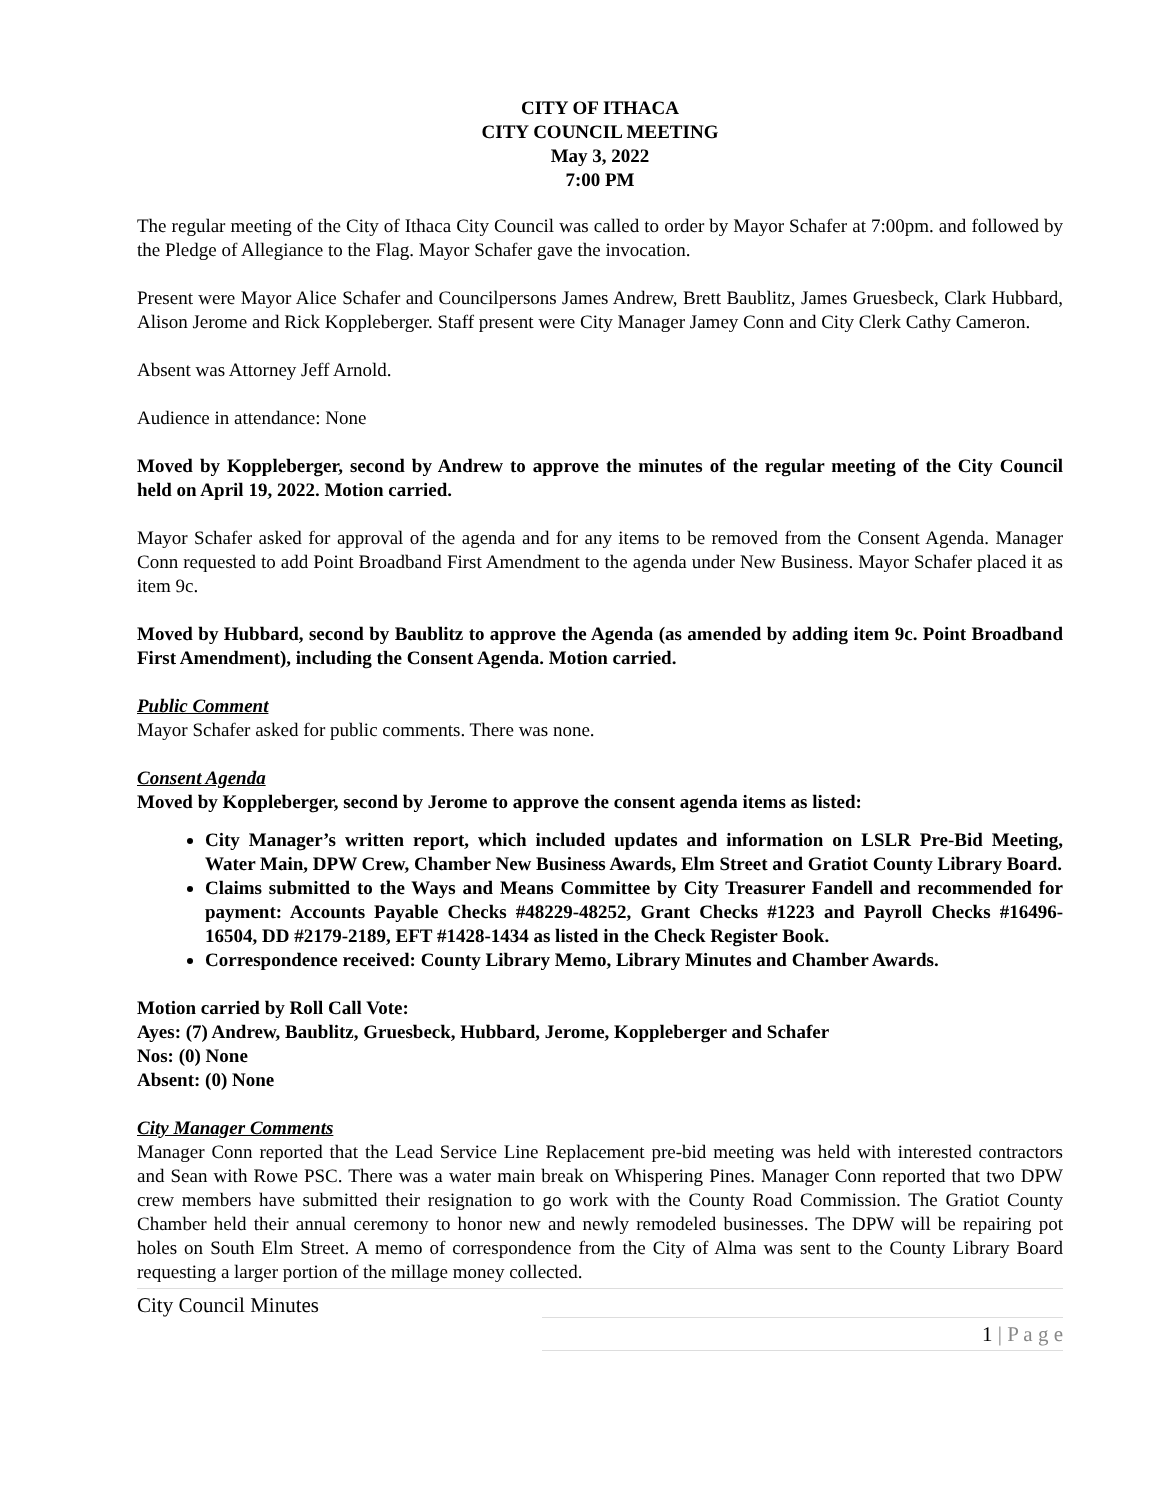CITY OF ITHACA
CITY COUNCIL MEETING
May 3, 2022
7:00 PM
The regular meeting of the City of Ithaca City Council was called to order by Mayor Schafer at 7:00pm. and followed by the Pledge of Allegiance to the Flag. Mayor Schafer gave the invocation.
Present were Mayor Alice Schafer and Councilpersons James Andrew, Brett Baublitz, James Gruesbeck, Clark Hubbard, Alison Jerome and Rick Koppleberger. Staff present were City Manager Jamey Conn and City Clerk Cathy Cameron.
Absent was Attorney Jeff Arnold.
Audience in attendance: None
Moved by Koppleberger, second by Andrew to approve the minutes of the regular meeting of the City Council held on April 19, 2022. Motion carried.
Mayor Schafer asked for approval of the agenda and for any items to be removed from the Consent Agenda. Manager Conn requested to add Point Broadband First Amendment to the agenda under New Business. Mayor Schafer placed it as item 9c.
Moved by Hubbard, second by Baublitz to approve the Agenda (as amended by adding item 9c. Point Broadband First Amendment), including the Consent Agenda. Motion carried.
Public Comment
Mayor Schafer asked for public comments. There was none.
Consent Agenda
Moved by Koppleberger, second by Jerome to approve the consent agenda items as listed:
City Manager’s written report, which included updates and information on LSLR Pre-Bid Meeting, Water Main, DPW Crew, Chamber New Business Awards, Elm Street and Gratiot County Library Board.
Claims submitted to the Ways and Means Committee by City Treasurer Fandell and recommended for payment: Accounts Payable Checks #48229-48252, Grant Checks #1223 and Payroll Checks #16496-16504, DD #2179-2189, EFT #1428-1434 as listed in the Check Register Book.
Correspondence received: County Library Memo, Library Minutes and Chamber Awards.
Motion carried by Roll Call Vote:
Ayes: (7) Andrew, Baublitz, Gruesbeck, Hubbard, Jerome, Koppleberger and Schafer
Nos: (0) None
Absent: (0) None
City Manager Comments
Manager Conn reported that the Lead Service Line Replacement pre-bid meeting was held with interested contractors and Sean with Rowe PSC. There was a water main break on Whispering Pines. Manager Conn reported that two DPW crew members have submitted their resignation to go work with the County Road Commission. The Gratiot County Chamber held their annual ceremony to honor new and newly remodeled businesses. The DPW will be repairing pot holes on South Elm Street. A memo of correspondence from the City of Alma was sent to the County Library Board requesting a larger portion of the millage money collected.
City Council Minutes
1 | P a g e